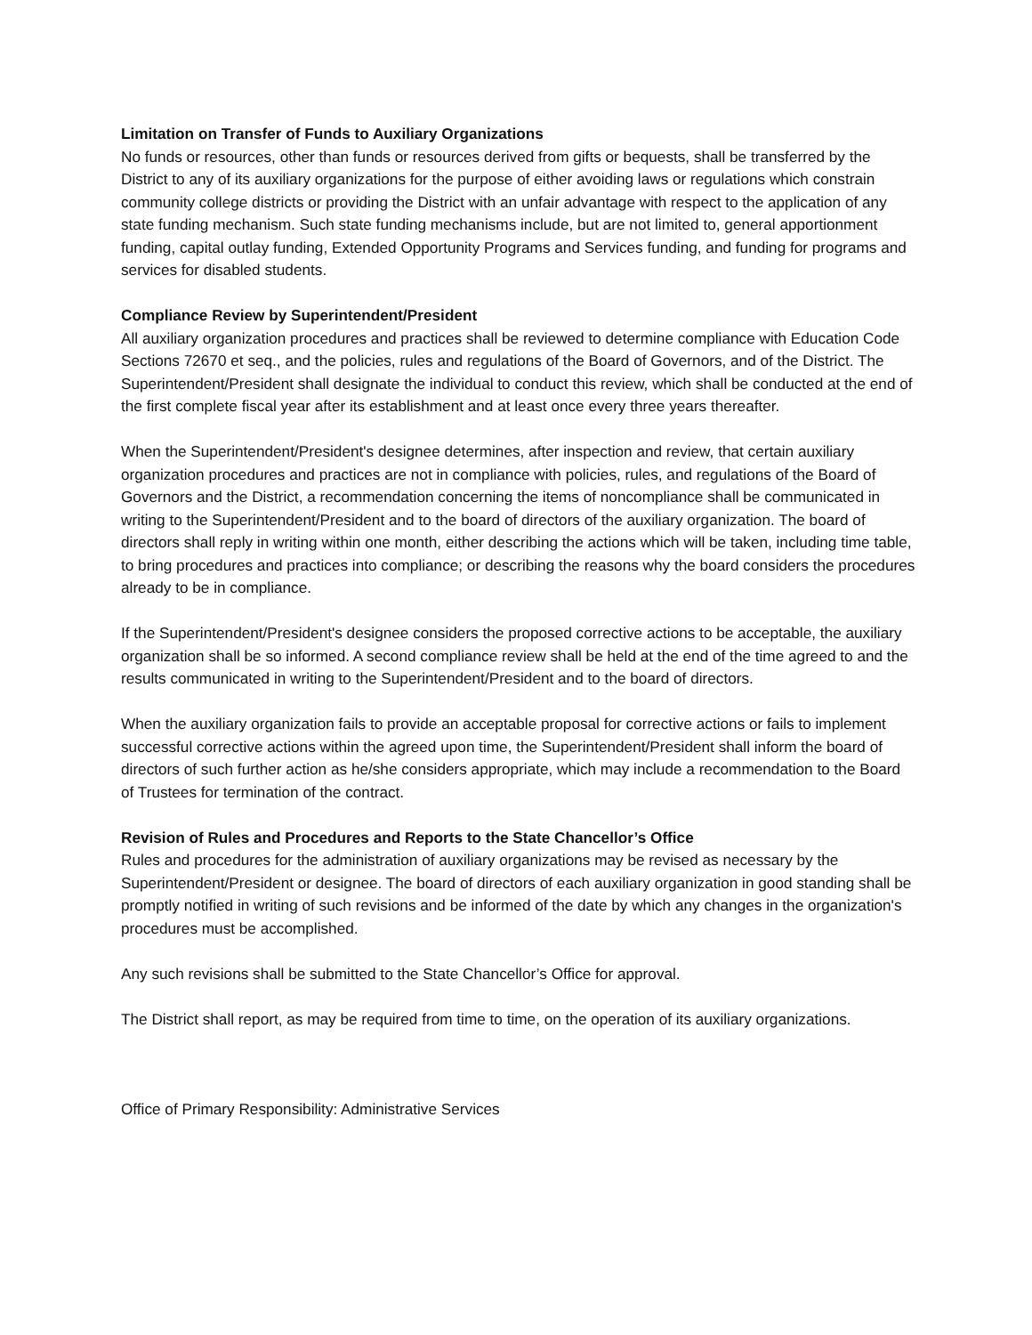Limitation on Transfer of Funds to Auxiliary Organizations
No funds or resources, other than funds or resources derived from gifts or bequests, shall be transferred by the District to any of its auxiliary organizations for the purpose of either avoiding laws or regulations which constrain community college districts or providing the District with an unfair advantage with respect to the application of any state funding mechanism. Such state funding mechanisms include, but are not limited to, general apportionment funding, capital outlay funding, Extended Opportunity Programs and Services funding, and funding for programs and services for disabled students.
Compliance Review by Superintendent/President
All auxiliary organization procedures and practices shall be reviewed to determine compliance with Education Code Sections 72670 et seq., and the policies, rules and regulations of the Board of Governors, and of the District. The Superintendent/President shall designate the individual to conduct this review, which shall be conducted at the end of the first complete fiscal year after its establishment and at least once every three years thereafter.
When the Superintendent/President's designee determines, after inspection and review, that certain auxiliary organization procedures and practices are not in compliance with policies, rules, and regulations of the Board of Governors and the District, a recommendation concerning the items of noncompliance shall be communicated in writing to the Superintendent/President and to the board of directors of the auxiliary organization. The board of directors shall reply in writing within one month, either describing the actions which will be taken, including time table, to bring procedures and practices into compliance; or describing the reasons why the board considers the procedures already to be in compliance.
If the Superintendent/President's designee considers the proposed corrective actions to be acceptable, the auxiliary organization shall be so informed. A second compliance review shall be held at the end of the time agreed to and the results communicated in writing to the Superintendent/President and to the board of directors.
When the auxiliary organization fails to provide an acceptable proposal for corrective actions or fails to implement successful corrective actions within the agreed upon time, the Superintendent/President shall inform the board of directors of such further action as he/she considers appropriate, which may include a recommendation to the Board of Trustees for termination of the contract.
Revision of Rules and Procedures and Reports to the State Chancellor’s Office
Rules and procedures for the administration of auxiliary organizations may be revised as necessary by the Superintendent/President or designee. The board of directors of each auxiliary organization in good standing shall be promptly notified in writing of such revisions and be informed of the date by which any changes in the organization's procedures must be accomplished.
Any such revisions shall be submitted to the State Chancellor’s Office for approval.
The District shall report, as may be required from time to time, on the operation of its auxiliary organizations.
Office of Primary Responsibility: Administrative Services